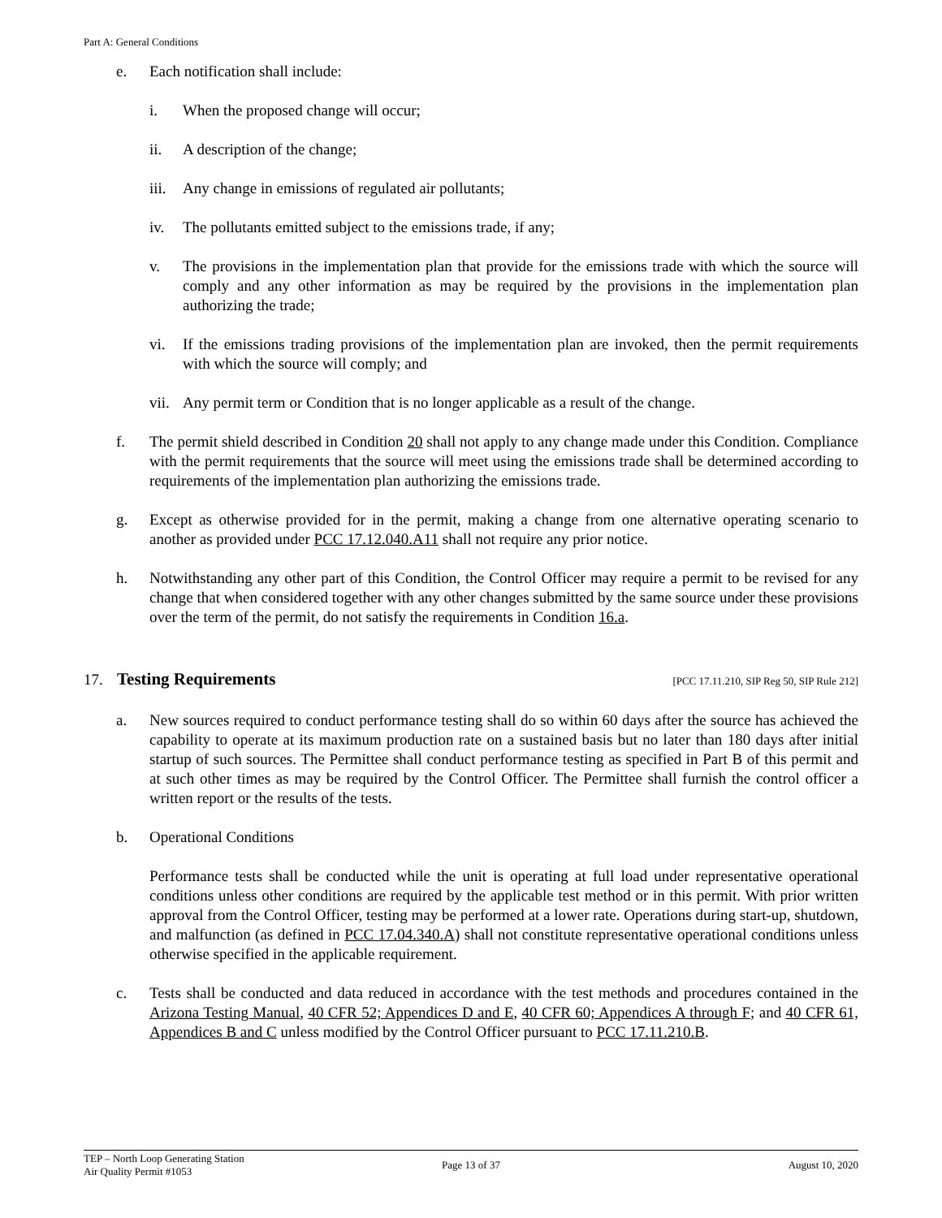Part A: General Conditions
e. Each notification shall include:
i. When the proposed change will occur;
ii. A description of the change;
iii. Any change in emissions of regulated air pollutants;
iv. The pollutants emitted subject to the emissions trade, if any;
v. The provisions in the implementation plan that provide for the emissions trade with which the source will comply and any other information as may be required by the provisions in the implementation plan authorizing the trade;
vi. If the emissions trading provisions of the implementation plan are invoked, then the permit requirements with which the source will comply; and
vii. Any permit term or Condition that is no longer applicable as a result of the change.
f. The permit shield described in Condition 20 shall not apply to any change made under this Condition. Compliance with the permit requirements that the source will meet using the emissions trade shall be determined according to requirements of the implementation plan authorizing the emissions trade.
g. Except as otherwise provided for in the permit, making a change from one alternative operating scenario to another as provided under PCC 17.12.040.A11 shall not require any prior notice.
h. Notwithstanding any other part of this Condition, the Control Officer may require a permit to be revised for any change that when considered together with any other changes submitted by the same source under these provisions over the term of the permit, do not satisfy the requirements in Condition 16.a.
17. Testing Requirements [PCC 17.11.210, SIP Reg 50, SIP Rule 212]
a. New sources required to conduct performance testing shall do so within 60 days after the source has achieved the capability to operate at its maximum production rate on a sustained basis but no later than 180 days after initial startup of such sources. The Permittee shall conduct performance testing as specified in Part B of this permit and at such other times as may be required by the Control Officer. The Permittee shall furnish the control officer a written report or the results of the tests.
b. Operational Conditions
Performance tests shall be conducted while the unit is operating at full load under representative operational conditions unless other conditions are required by the applicable test method or in this permit. With prior written approval from the Control Officer, testing may be performed at a lower rate. Operations during start-up, shutdown, and malfunction (as defined in PCC 17.04.340.A) shall not constitute representative operational conditions unless otherwise specified in the applicable requirement.
c. Tests shall be conducted and data reduced in accordance with the test methods and procedures contained in the Arizona Testing Manual, 40 CFR 52; Appendices D and E, 40 CFR 60; Appendices A through F; and 40 CFR 61, Appendices B and C unless modified by the Control Officer pursuant to PCC 17.11.210.B.
TEP – North Loop Generating Station
Air Quality Permit #1053
Page 13 of 37 August 10, 2020